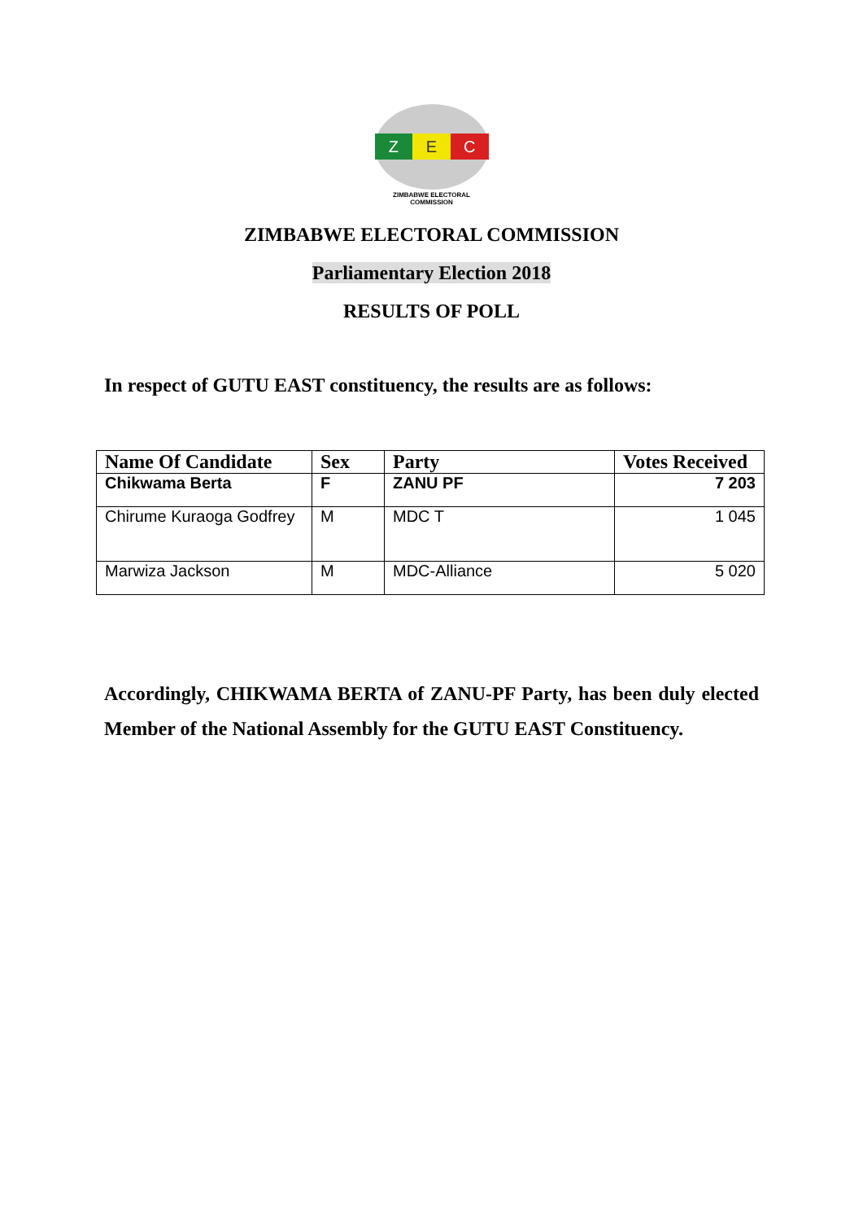Z E C
ZIMBABWE ELECTORAL COMMISSION
ZIMBABWE ELECTORAL COMMISSION
Parliamentary Election 2018
RESULTS OF POLL
In respect of GUTU EAST constituency, the results are as follows:
| Name Of Candidate | Sex | Party | Votes Received |
| --- | --- | --- | --- |
| Chikwama Berta | F | ZANU PF | 7 203 |
| Chirume Kuraoga Godfrey | M | MDC T | 1 045 |
| Marwiza Jackson | M | MDC-Alliance | 5 020 |
Accordingly, CHIKWAMA BERTA of ZANU-PF Party, has been duly elected Member of the National Assembly for the GUTU EAST Constituency.